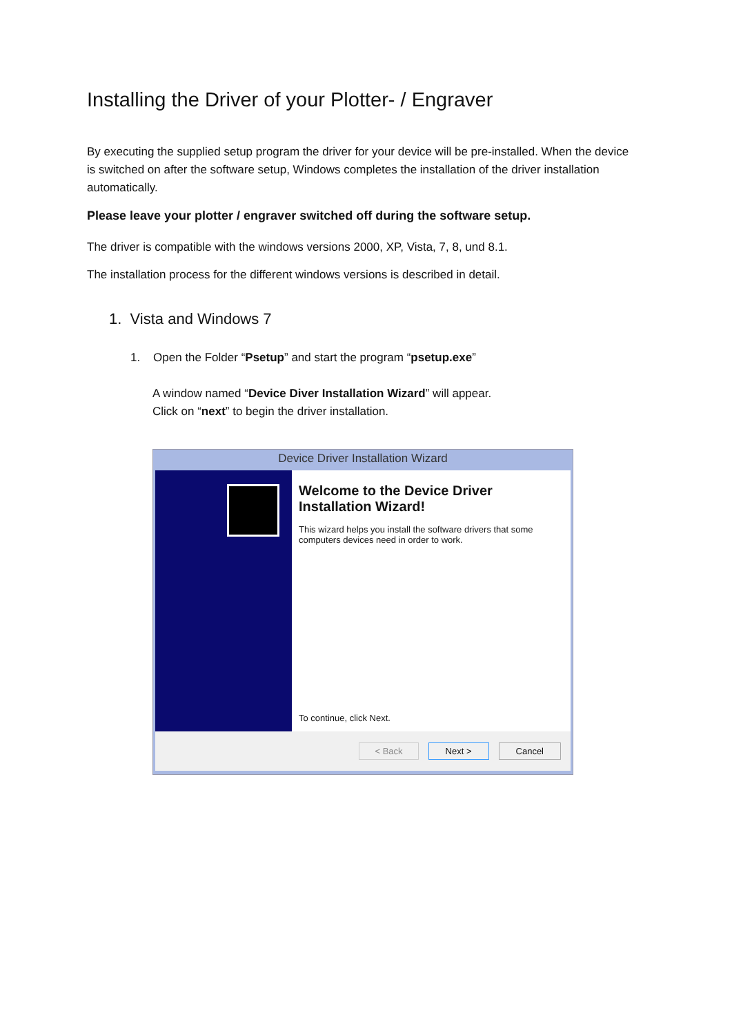Installing the Driver of your Plotter- / Engraver
By executing the supplied setup program the driver for your device will be pre-installed. When the device is switched on after the software setup, Windows completes the installation of the driver installation automatically.
Please leave your plotter / engraver switched off during the software setup.
The driver is compatible with the windows versions 2000, XP, Vista, 7, 8, und 8.1.
The installation process for the different windows versions is described in detail.
1. Vista and Windows 7
1. Open the Folder “Psetup” and start the program “psetup.exe”
A window named “Device Diver Installation Wizard” will appear.
Click on “next” to begin the driver installation.
Device Driver Installation Wizard
Welcome to the Device Driver
Installation Wizard!
This wizard helps you install the software drivers that some computers devices need in order to work.
To continue, click Next.
< Back Next > Cancel